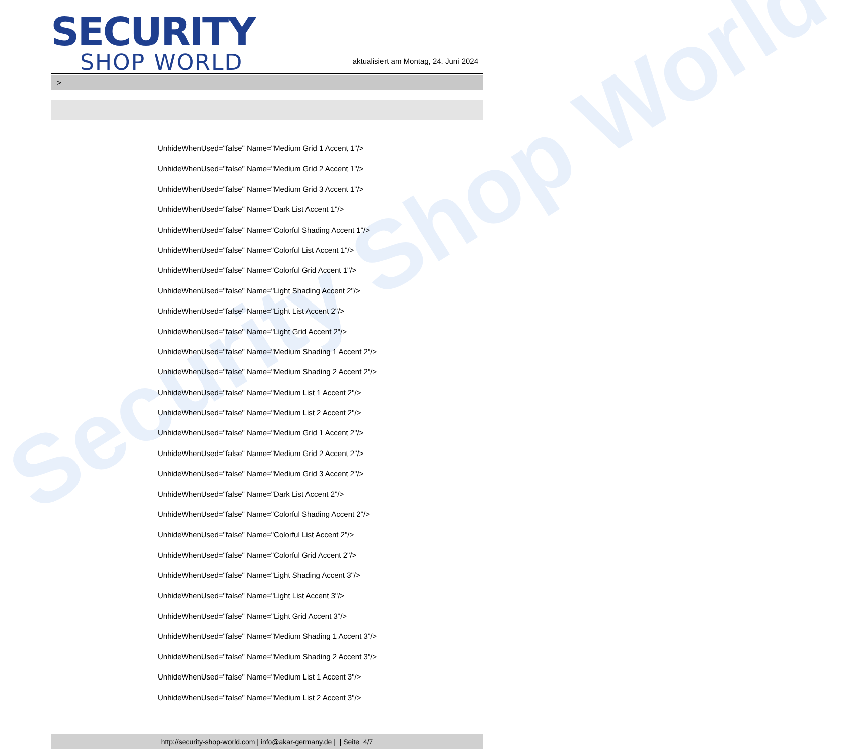Security Shop World
SECURITY
SHOP WORLD
aktualisiert am Montag, 24. Juni 2024
>
UnhideWhenUsed="false" Name="Medium Grid 1 Accent 1"/>
UnhideWhenUsed="false" Name="Medium Grid 2 Accent 1"/>
UnhideWhenUsed="false" Name="Medium Grid 3 Accent 1"/>
UnhideWhenUsed="false" Name="Dark List Accent 1"/>
UnhideWhenUsed="false" Name="Colorful Shading Accent 1"/>
UnhideWhenUsed="false" Name="Colorful List Accent 1"/>
UnhideWhenUsed="false" Name="Colorful Grid Accent 1"/>
UnhideWhenUsed="false" Name="Light Shading Accent 2"/>
UnhideWhenUsed="false" Name="Light List Accent 2"/>
UnhideWhenUsed="false" Name="Light Grid Accent 2"/>
UnhideWhenUsed="false" Name="Medium Shading 1 Accent 2"/>
UnhideWhenUsed="false" Name="Medium Shading 2 Accent 2"/>
UnhideWhenUsed="false" Name="Medium List 1 Accent 2"/>
UnhideWhenUsed="false" Name="Medium List 2 Accent 2"/>
UnhideWhenUsed="false" Name="Medium Grid 1 Accent 2"/>
UnhideWhenUsed="false" Name="Medium Grid 2 Accent 2"/>
UnhideWhenUsed="false" Name="Medium Grid 3 Accent 2"/>
UnhideWhenUsed="false" Name="Dark List Accent 2"/>
UnhideWhenUsed="false" Name="Colorful Shading Accent 2"/>
UnhideWhenUsed="false" Name="Colorful List Accent 2"/>
UnhideWhenUsed="false" Name="Colorful Grid Accent 2"/>
UnhideWhenUsed="false" Name="Light Shading Accent 3"/>
UnhideWhenUsed="false" Name="Light List Accent 3"/>
UnhideWhenUsed="false" Name="Light Grid Accent 3"/>
UnhideWhenUsed="false" Name="Medium Shading 1 Accent 3"/>
UnhideWhenUsed="false" Name="Medium Shading 2 Accent 3"/>
UnhideWhenUsed="false" Name="Medium List 1 Accent 3"/>
UnhideWhenUsed="false" Name="Medium List 2 Accent 3"/>
http://security-shop-world.com | info@akar-germany.de | | Seite 4/7